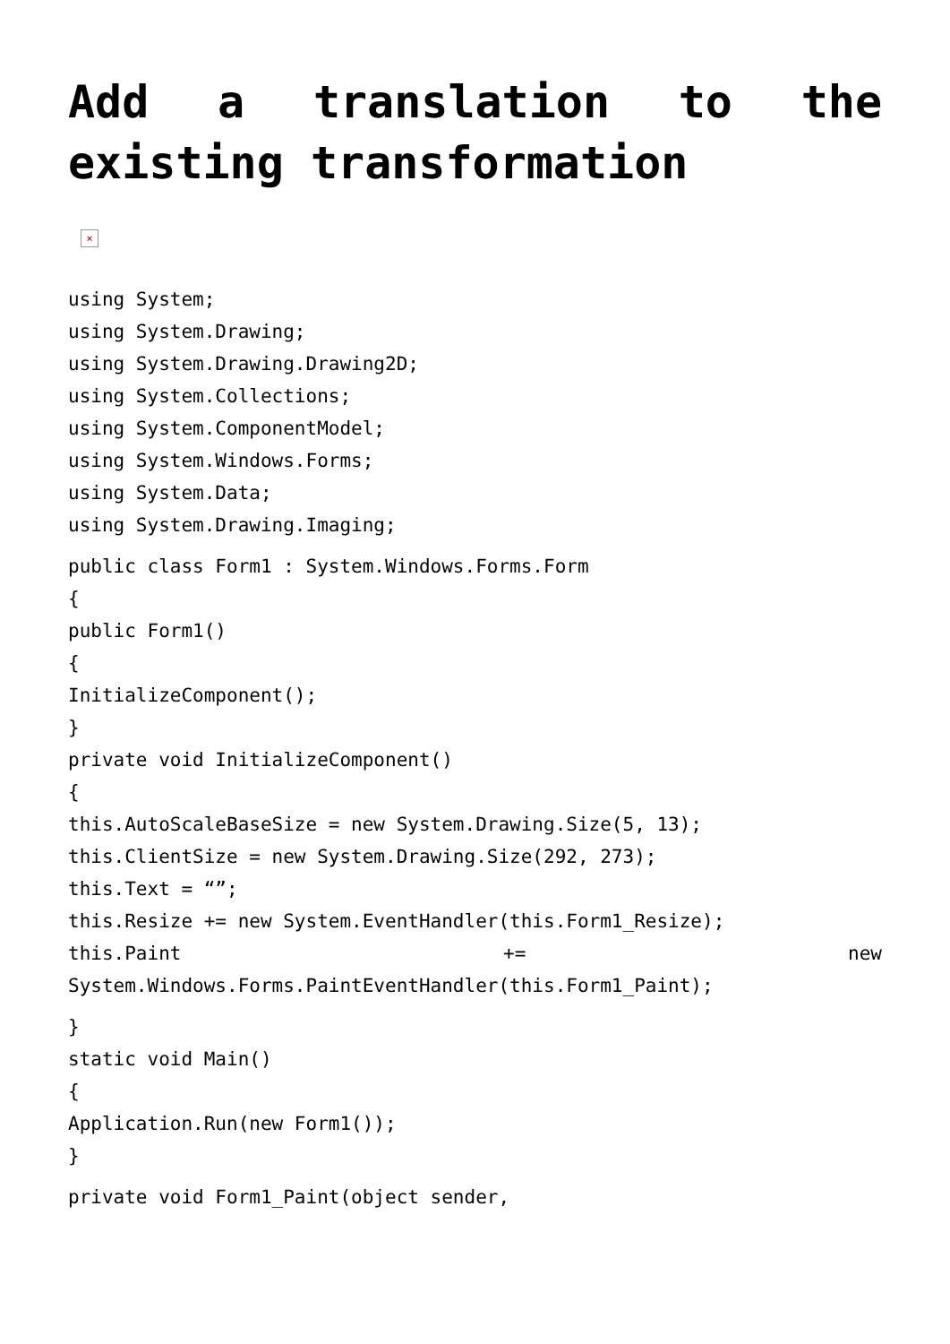Add a translation to the existing transformation
×
using System;
using System.Drawing;
using System.Drawing.Drawing2D;
using System.Collections;
using System.ComponentModel;
using System.Windows.Forms;
using System.Data;
using System.Drawing.Imaging;
public class Form1 : System.Windows.Forms.Form
{
public Form1()
{
InitializeComponent();
}
private void InitializeComponent()
{
this.AutoScaleBaseSize = new System.Drawing.Size(5, 13);
this.ClientSize = new System.Drawing.Size(292, 273);
this.Text = “”;
this.Resize += new System.EventHandler(this.Form1_Resize);
this.Paint += new System.Windows.Forms.PaintEventHandler(this.Form1_Paint);
}
static void Main()
{
Application.Run(new Form1());
}
private void Form1_Paint(object sender,